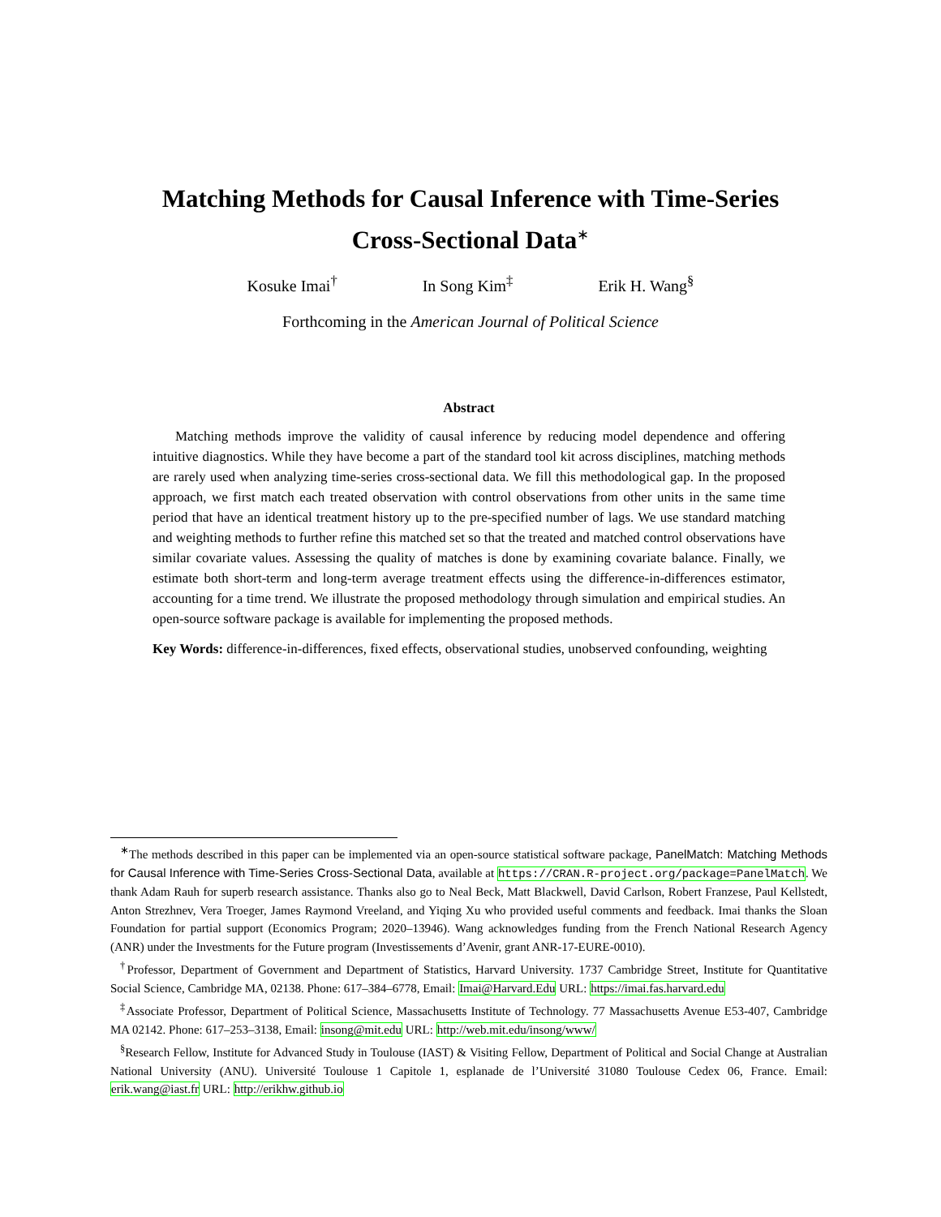Matching Methods for Causal Inference with Time-Series
Cross-Sectional Data<sup>∗</sup>
Kosuke Imai<sup>†</sup> In Song Kim<sup>‡</sup> Erik H. Wang<sup>§</sup>
Forthcoming in the American Journal of Political Science
Abstract
Matching methods improve the validity of causal inference by reducing model dependence and offering intuitive diagnostics. While they have become a part of the standard tool kit across disciplines, matching methods are rarely used when analyzing time-series cross-sectional data. We fill this methodological gap. In the proposed approach, we first match each treated observation with control observations from other units in the same time period that have an identical treatment history up to the pre-specified number of lags. We use standard matching and weighting methods to further refine this matched set so that the treated and matched control observations have similar covariate values. Assessing the quality of matches is done by examining covariate balance. Finally, we estimate both short-term and long-term average treatment effects using the difference-in-differences estimator, accounting for a time trend. We illustrate the proposed methodology through simulation and empirical studies. An open-source software package is available for implementing the proposed methods.
Key Words: difference-in-differences, fixed effects, observational studies, unobserved confounding, weighting
<sup>∗</sup>The methods described in this paper can be implemented via an open-source statistical software package, PanelMatch: Matching Methods for Causal Inference with Time-Series Cross-Sectional Data, available at https://CRAN.R-project.org/package=PanelMatch. We thank Adam Rauh for superb research assistance. Thanks also go to Neal Beck, Matt Blackwell, David Carlson, Robert Franzese, Paul Kellstedt, Anton Strezhnev, Vera Troeger, James Raymond Vreeland, and Yiqing Xu who provided useful comments and feedback. Imai thanks the Sloan Foundation for partial support (Economics Program; 2020–13946). Wang acknowledges funding from the French National Research Agency (ANR) under the Investments for the Future program (Investissements d’Avenir, grant ANR-17-EURE-0010).
<sup>†</sup> Professor, Department of Government and Department of Statistics, Harvard University. 1737 Cambridge Street, Institute for Quantitative Social Science, Cambridge MA, 02138. Phone: 617–384–6778, Email: Imai@Harvard.Edu URL: https://imai.fas.harvard.edu
<sup>‡</sup> Associate Professor, Department of Political Science, Massachusetts Institute of Technology. 77 Massachusetts Avenue E53-407, Cambridge MA 02142. Phone: 617–253–3138, Email: insong@mit.edu URL: http://web.mit.edu/insong/www/
<sup>§</sup> Research Fellow, Institute for Advanced Study in Toulouse (IAST) & Visiting Fellow, Department of Political and Social Change at Australian National University (ANU). Université Toulouse 1 Capitole 1, esplanade de l’Université 31080 Toulouse Cedex 06, France. Email: erik.wang@iast.fr URL: http://erikhw.github.io